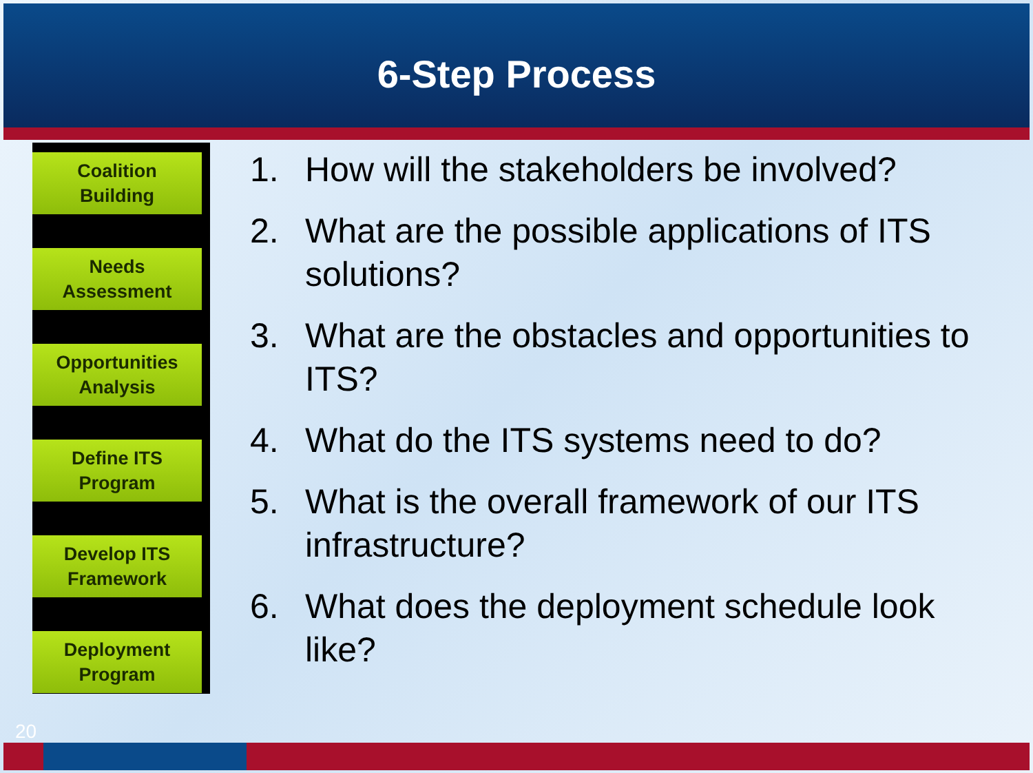6-Step Process
Coalition
Building
Needs
Assessment
Opportunities
Analysis
Define ITS
Program
Develop ITS
Framework
Deployment
Program
1. How will the stakeholders be involved?
2. What are the possible applications of ITS solutions?
3. What are the obstacles and opportunities to ITS?
4. What do the ITS systems need to do?
5. What is the overall framework of our ITS infrastructure?
6. What does the deployment schedule look like?
20